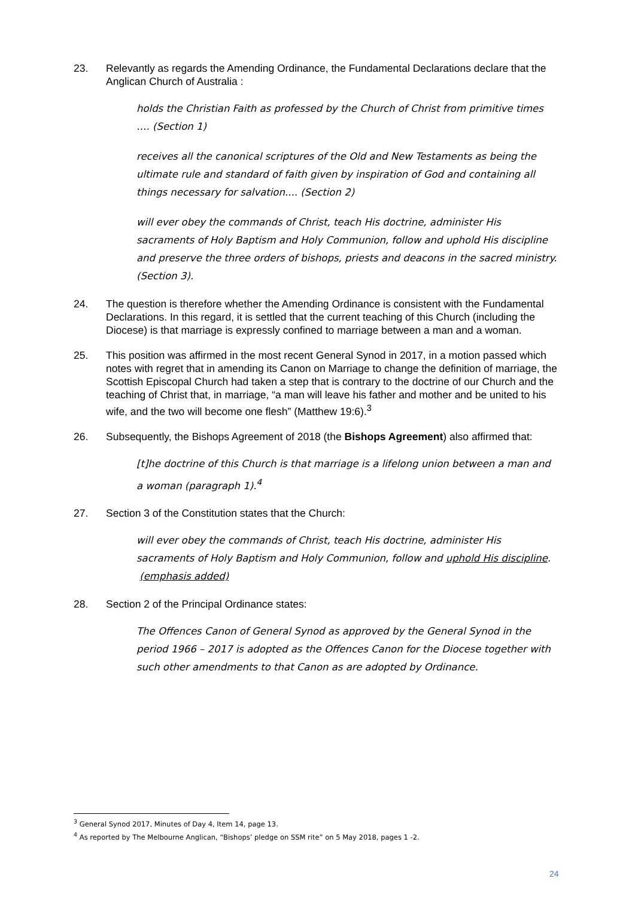23. Relevantly as regards the Amending Ordinance, the Fundamental Declarations declare that the Anglican Church of Australia :
holds the Christian Faith as professed by the Church of Christ from primitive times …. (Section 1)
receives all the canonical scriptures of the Old and New Testaments as being the ultimate rule and standard of faith given by inspiration of God and containing all things necessary for salvation.... (Section 2)
will ever obey the commands of Christ, teach His doctrine, administer His sacraments of Holy Baptism and Holy Communion, follow and uphold His discipline and preserve the three orders of bishops, priests and deacons in the sacred ministry. (Section 3).
24. The question is therefore whether the Amending Ordinance is consistent with the Fundamental Declarations. In this regard, it is settled that the current teaching of this Church (including the Diocese) is that marriage is expressly confined to marriage between a man and a woman.
25. This position was affirmed in the most recent General Synod in 2017, in a motion passed which notes with regret that in amending its Canon on Marriage to change the definition of marriage, the Scottish Episcopal Church had taken a step that is contrary to the doctrine of our Church and the teaching of Christ that, in marriage, “a man will leave his father and mother and be united to his wife, and the two will become one flesh” (Matthew 19:6).<sup>3</sup>
26. Subsequently, the Bishops Agreement of 2018 (the Bishops Agreement) also affirmed that:
[t]he doctrine of this Church is that marriage is a lifelong union between a man and a woman (paragraph 1).<sup>4</sup>
27. Section 3 of the Constitution states that the Church:
will ever obey the commands of Christ, teach His doctrine, administer His sacraments of Holy Baptism and Holy Communion, follow and uphold His discipline. (emphasis added)
28. Section 2 of the Principal Ordinance states:
The Offences Canon of General Synod as approved by the General Synod in the period 1966 – 2017 is adopted as the Offences Canon for the Diocese together with such other amendments to that Canon as are adopted by Ordinance.
<sup>3</sup> General Synod 2017, Minutes of Day 4, Item 14, page 13.
<sup>4</sup> As reported by The Melbourne Anglican, “Bishops’ pledge on SSM rite” on 5 May 2018, pages 1 -2.
24